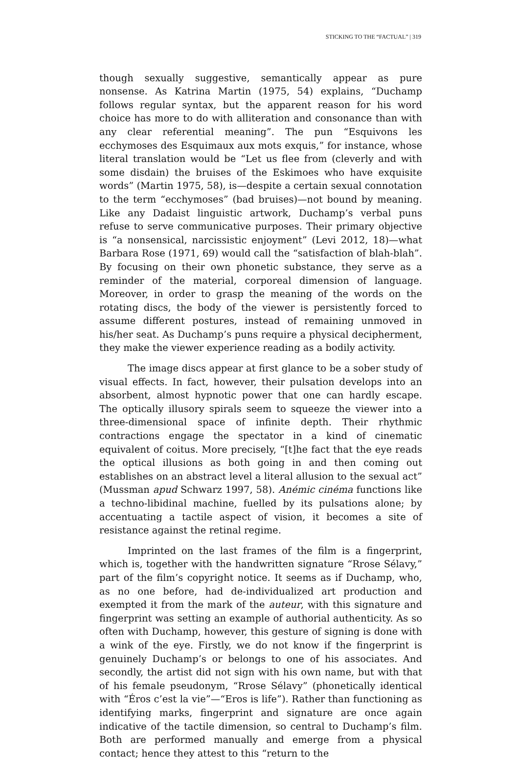STICKING TO THE “FACTUAL” | 319
though sexually suggestive, semantically appear as pure nonsense. As Katrina Martin (1975, 54) explains, “Duchamp follows regular syntax, but the apparent reason for his word choice has more to do with alliteration and consonance than with any clear referential meaning”. The pun “Esquivons les ecchymoses des Esquimaux aux mots exquis,” for instance, whose literal translation would be “Let us flee from (cleverly and with some disdain) the bruises of the Eskimoes who have exquisite words” (Martin 1975, 58), is—despite a certain sexual connotation to the term “ecchymoses” (bad bruises)—not bound by meaning. Like any Dadaist linguistic artwork, Duchamp’s verbal puns refuse to serve communicative purposes. Their primary objective is “a nonsensical, narcissistic enjoyment” (Levi 2012, 18)—what Barbara Rose (1971, 69) would call the “satisfaction of blah-blah”. By focusing on their own phonetic substance, they serve as a reminder of the material, corporeal dimension of language. Moreover, in order to grasp the meaning of the words on the rotating discs, the body of the viewer is persistently forced to assume different postures, instead of remaining unmoved in his/her seat. As Duchamp’s puns require a physical decipherment, they make the viewer experience reading as a bodily activity.
The image discs appear at first glance to be a sober study of visual effects. In fact, however, their pulsation develops into an absorbent, almost hypnotic power that one can hardly escape. The optically illusory spirals seem to squeeze the viewer into a three-dimensional space of infinite depth. Their rhythmic contractions engage the spectator in a kind of cinematic equivalent of coitus. More precisely, “[t]he fact that the eye reads the optical illusions as both going in and then coming out establishes on an abstract level a literal allusion to the sexual act” (Mussman apud Schwarz 1997, 58). Anémic cinéma functions like a techno-libidinal machine, fuelled by its pulsations alone; by accentuating a tactile aspect of vision, it becomes a site of resistance against the retinal regime.
Imprinted on the last frames of the film is a fingerprint, which is, together with the handwritten signature “Rrose Sélavy,” part of the film’s copyright notice. It seems as if Duchamp, who, as no one before, had de-individualized art production and exempted it from the mark of the auteur, with this signature and fingerprint was setting an example of authorial authenticity. As so often with Duchamp, however, this gesture of signing is done with a wink of the eye. Firstly, we do not know if the fingerprint is genuinely Duchamp’s or belongs to one of his associates. And secondly, the artist did not sign with his own name, but with that of his female pseudonym, “Rrose Sélavy” (phonetically identical with “Éros c’est la vie”—“Eros is life”). Rather than functioning as identifying marks, fingerprint and signature are once again indicative of the tactile dimension, so central to Duchamp’s film. Both are performed manually and emerge from a physical contact; hence they attest to this “return to the